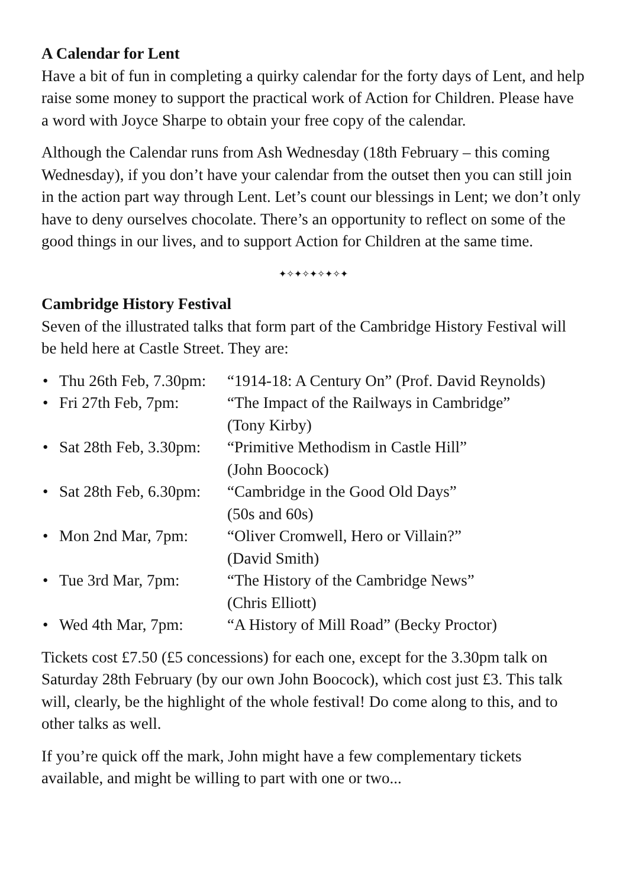A Calendar for Lent
Have a bit of fun in completing a quirky calendar for the forty days of Lent, and help raise some money to support the practical work of Action for Children. Please have a word with Joyce Sharpe to obtain your free copy of the calendar.
Although the Calendar runs from Ash Wednesday (18th February – this coming Wednesday), if you don’t have your calendar from the outset then you can still join in the action part way through Lent. Let’s count our blessings in Lent; we don’t only have to deny ourselves chocolate. There’s an opportunity to reflect on some of the good things in our lives, and to support Action for Children at the same time.
✦✧✦✧✦✧✦✧✦
Cambridge History Festival
Seven of the illustrated talks that form part of the Cambridge History Festival will be held here at Castle Street. They are:
• Thu 26th Feb, 7.30pm: “1914-18: A Century On” (Prof. David Reynolds)
• Fri 27th Feb, 7pm: “The Impact of the Railways in Cambridge”
(Tony Kirby)
• Sat 28th Feb, 3.30pm: “Primitive Methodism in Castle Hill”
(John Boocock)
• Sat 28th Feb, 6.30pm: “Cambridge in the Good Old Days”
(50s and 60s)
• Mon 2nd Mar, 7pm: “Oliver Cromwell, Hero or Villain?”
(David Smith)
• Tue 3rd Mar, 7pm: “The History of the Cambridge News”
(Chris Elliott)
• Wed 4th Mar, 7pm: “A History of Mill Road” (Becky Proctor)
Tickets cost £7.50 (£5 concessions) for each one, except for the 3.30pm talk on Saturday 28th February (by our own John Boocock), which cost just £3. This talk will, clearly, be the highlight of the whole festival! Do come along to this, and to other talks as well.
If you’re quick off the mark, John might have a few complementary tickets available, and might be willing to part with one or two...